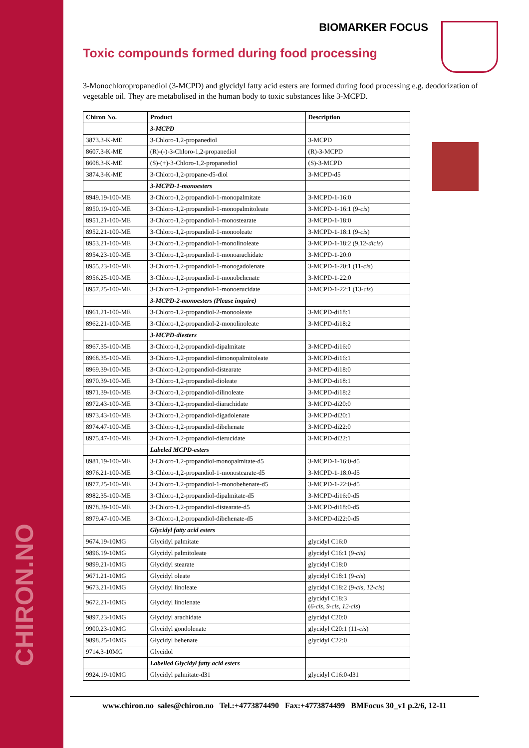CHIRON.NO
BIOMARKER FOCUS
Toxic compounds formed during food processing
3-Monochloropropanediol (3-MCPD) and glycidyl fatty acid esters are formed during food processing e.g. deodorization of vegetable oil. They are metabolised in the human body to toxic substances like 3-MCPD.
| Chiron No. | Product | Description |
| --- | --- | --- |
| | 3-MCPD | |
| 3873.3-K-ME | 3-Chloro-1,2-propanediol | 3-MCPD |
| 8607.3-K-ME | (R)-(-)-3-Chloro-1,2-propanediol | (R)-3-MCPD |
| 8608.3-K-ME | (S)-(+)-3-Chloro-1,2-propanediol | (S)-3-MCPD |
| 3874.3-K-ME | 3-Chloro-1,2-propane-d5-diol | 3-MCPD-d5 |
| | 3-MCPD-1-monoesters | |
| 8949.19-100-ME | 3-Chloro-1,2-propandiol-1-monopalmitate | 3-MCPD-1-16:0 |
| 8950.19-100-ME | 3-Chloro-1,2-propandiol-1-monopalmitoleate | 3-MCPD-1-16:1 (9- cis ) |
| 8951.21-100-ME | 3-Chloro-1,2-propandiol-1-monostearate | 3-MCPD-1-18:0 |
| 8952.21-100-ME | 3-Chloro-1,2-propandiol-1-monooleate | 3-MCPD-1-18:1 (9- cis ) |
| 8953.21-100-ME | 3-Chloro-1,2-propandiol-1-monolinoleate | 3-MCPD-1-18:2 (9,12- dicis ) |
| 8954.23-100-ME | 3-Chloro-1,2-propandiol-1-monoarachidate | 3-MCPD-1-20:0 |
| 8955.23-100-ME | 3-Chloro-1,2-propandiol-1-monogadolenate | 3-MCPD-1-20:1 (11- cis ) |
| 8956.25-100-ME | 3-Chloro-1,2-propandiol-1-monobehenate | 3-MCPD-1-22:0 |
| 8957.25-100-ME | 3-Chloro-1,2-propandiol-1-monoerucidate | 3-MCPD-1-22:1 (13- cis ) |
| | 3-MCPD-2-monoesters (Please inquire) | |
| 8961.21-100-ME | 3-Chloro-1,2-propandiol-2-monooleate | 3-MCPD-di18:1 |
| 8962.21-100-ME | 3-Chloro-1,2-propandiol-2-monolinoleate | 3-MCPD-di18:2 |
| | 3-MCPD-diesters | |
| 8967.35-100-ME | 3-Chloro-1,2-propandiol-dipalmitate | 3-MCPD-di16:0 |
| 8968.35-100-ME | 3-Chloro-1,2-propandiol-dimonopalmitoleate | 3-MCPD-di16:1 |
| 8969.39-100-ME | 3-Chloro-1,2-propandiol-distearate | 3-MCPD-di18:0 |
| 8970.39-100-ME | 3-Chloro-1,2-propandiol-dioleate | 3-MCPD-di18:1 |
| 8971.39-100-ME | 3-Chloro-1,2-propandiol-dilinoleate | 3-MCPD-di18:2 |
| 8972.43-100-ME | 3-Chloro-1,2-propandiol-diarachidate | 3-MCPD-di20:0 |
| 8973.43-100-ME | 3-Chloro-1,2-propandiol-digadolenate | 3-MCPD-di20:1 |
| 8974.47-100-ME | 3-Chloro-1,2-propandiol-dibehenate | 3-MCPD-di22:0 |
| 8975.47-100-ME | 3-Chloro-1,2-propandiol-dierucidate | 3-MCPD-di22:1 |
| | Labeled MCPD-esters | |
| 8981.19-100-ME | 3-Chloro-1,2-propandiol-monopalmitate-d5 | 3-MCPD-1-16:0-d5 |
| 8976.21-100-ME | 3-Chloro-1,2-propandiol-1-monostearate-d5 | 3-MCPD-1-18:0-d5 |
| 8977.25-100-ME | 3-Chloro-1,2-propandiol-1-monobehenate-d5 | 3-MCPD-1-22:0-d5 |
| 8982.35-100-ME | 3-Chloro-1,2-propandiol-dipalmitate-d5 | 3-MCPD-di16:0-d5 |
| 8978.39-100-ME | 3-Chloro-1,2-propandiol-distearate-d5 | 3-MCPD-di18:0-d5 |
| 8979.47-100-ME | 3-Chloro-1,2-propandiol-dibehenate-d5 | 3-MCPD-di22:0-d5 |
| | Glycidyl fatty acid esters | |
| 9674.19-10MG | Glycidyl palmitate | glycidyl C16:0 |
| 9896.19-10MG | Glycidyl palmitoleate | glycidyl C16:1 (9- cis) |
| 9899.21-10MG | Glycidyl stearate | glycidyl C18:0 |
| 9671.21-10MG | Glycidyl oleate | glycidyl C18:1 (9- cis ) |
| 9673.21-10MG | Glycidyl linoleate | glycidyl C18:2 (9- cis, 12-cis ) |
| 9672.21-10MG | Glycidyl linolenate | glycidyl C18:3 ( 6-cis, 9-cis, 12-cis ) |
| 9897.23-10MG | Glycidyl arachidate | glycidyl C20:0 |
| 9900.23-10MG | Glycidyl gondolenate | glycidyl C20:1 (11- cis ) |
| 9898.25-10MG | Glycidyl behenate | glycidyl C22:0 |
| 9714.3-10MG | Glycidol | |
| | Labelled Glycidyl fatty acid esters | |
| 9924.19-10MG | Glycidyl palmitate-d31 | glycidyl C16:0-d31 |
www.chiron.no sales@chiron.no Tel.:+4773874490 Fax:+4773874499 BMFocus 30_v1 p.2/6, 12-11